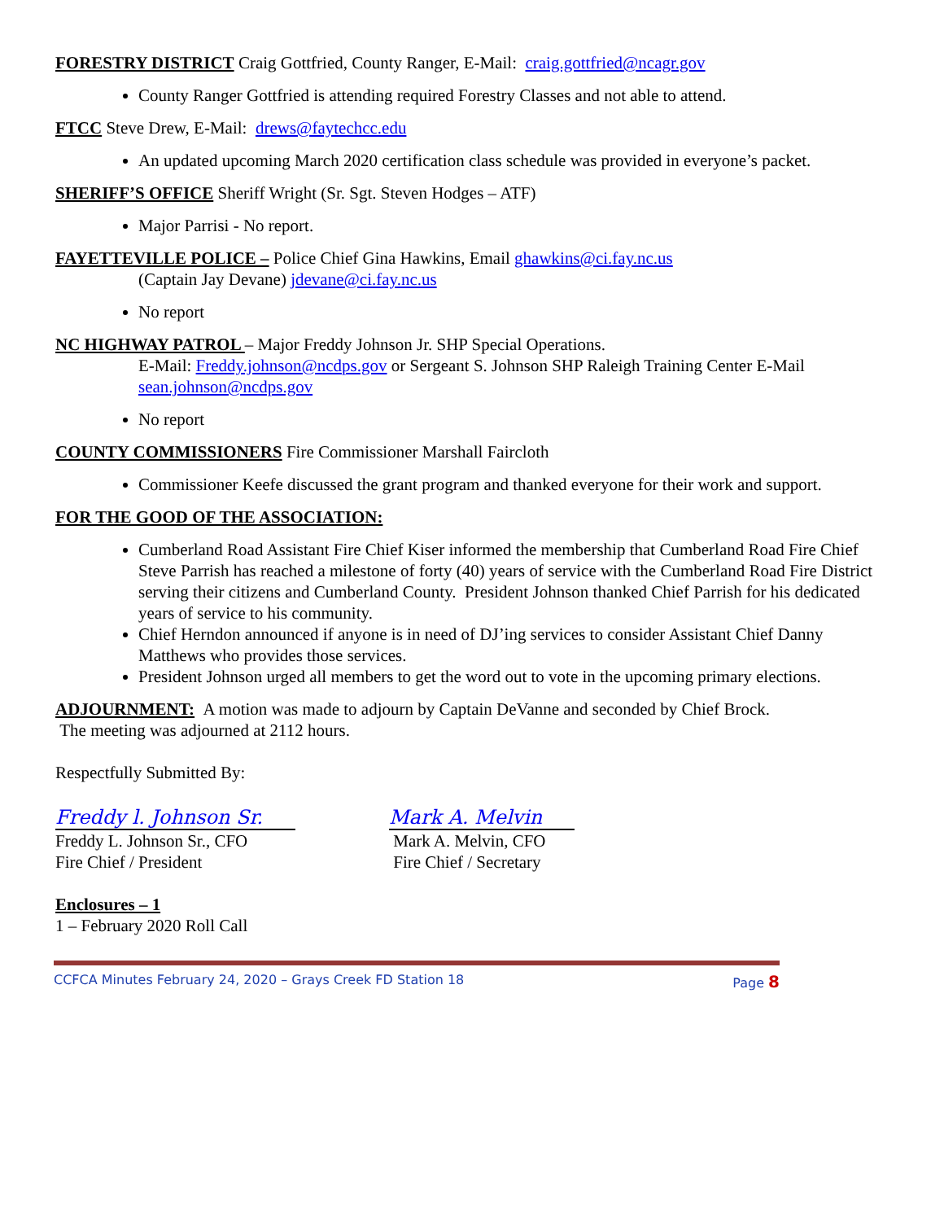FORESTRY DISTRICT Craig Gottfried, County Ranger, E-Mail: craig.gottfried@ncagr.gov
County Ranger Gottfried is attending required Forestry Classes and not able to attend.
FTCC Steve Drew, E-Mail: drews@faytechcc.edu
An updated upcoming March 2020 certification class schedule was provided in everyone’s packet.
SHERIFF’S OFFICE Sheriff Wright (Sr. Sgt. Steven Hodges – ATF)
Major Parrisi - No report.
FAYETTEVILLE POLICE – Police Chief Gina Hawkins, Email ghawkins@ci.fay.nc.us
(Captain Jay Devane) jdevane@ci.fay.nc.us
No report
NC HIGHWAY PATROL – Major Freddy Johnson Jr. SHP Special Operations.
E-Mail: Freddy.johnson@ncdps.gov or Sergeant S. Johnson SHP Raleigh Training Center E-Mail sean.johnson@ncdps.gov
No report
COUNTY COMMISSIONERS Fire Commissioner Marshall Faircloth
Commissioner Keefe discussed the grant program and thanked everyone for their work and support.
FOR THE GOOD OF THE ASSOCIATION:
Cumberland Road Assistant Fire Chief Kiser informed the membership that Cumberland Road Fire Chief Steve Parrish has reached a milestone of forty (40) years of service with the Cumberland Road Fire District serving their citizens and Cumberland County. President Johnson thanked Chief Parrish for his dedicated years of service to his community.
Chief Herndon announced if anyone is in need of DJ’ing services to consider Assistant Chief Danny Matthews who provides those services.
President Johnson urged all members to get the word out to vote in the upcoming primary elections.
ADJOURNMENT: A motion was made to adjourn by Captain DeVanne and seconded by Chief Brock.
The meeting was adjourned at 2112 hours.
Respectfully Submitted By:
Freddy l. Johnson Sr.
Freddy L. Johnson Sr., CFO
Fire Chief / President
Mark A. Melvin
Mark A. Melvin, CFO
Fire Chief / Secretary
Enclosures – 1
1 – February 2020 Roll Call
CCFCA Minutes February 24, 2020 – Grays Creek FD Station 18 Page 8